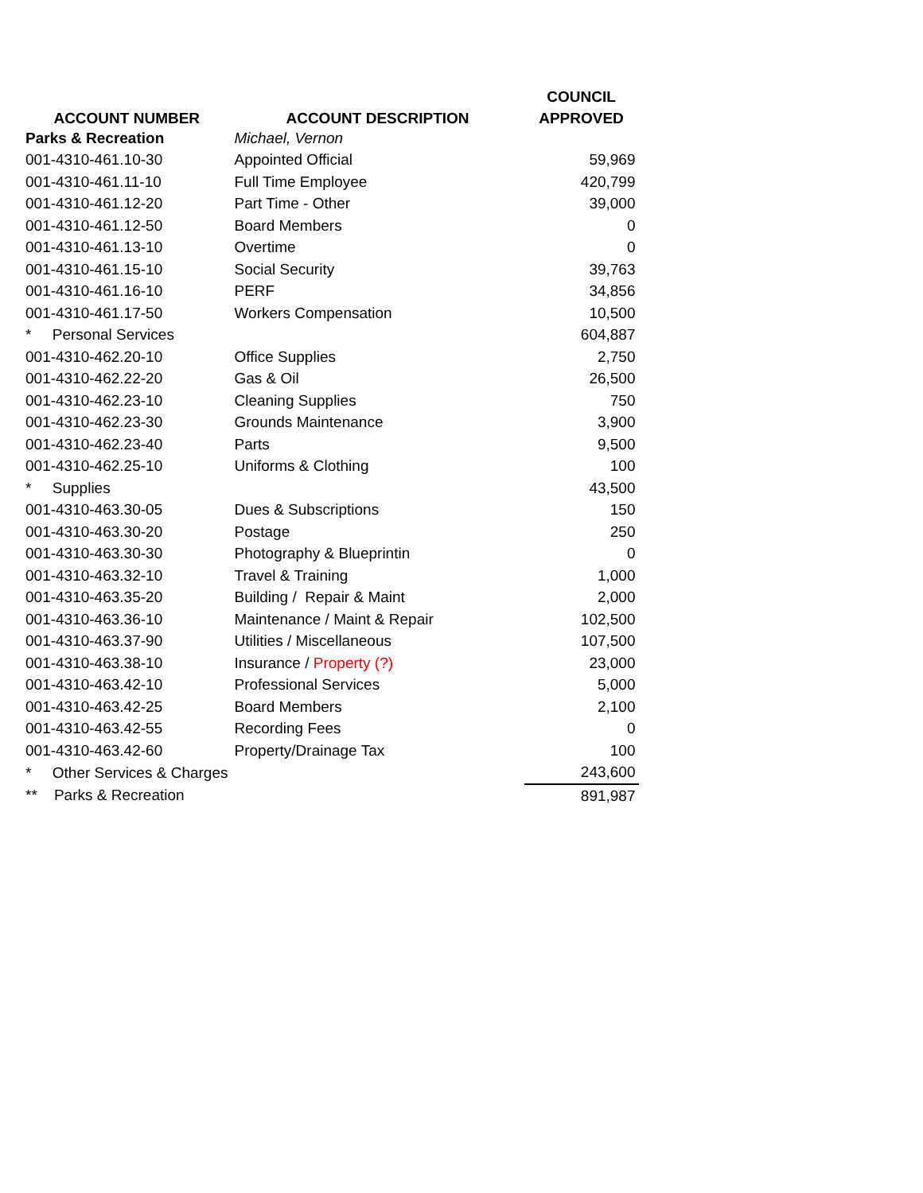| | | COUNCIL |
| --- | --- | --- |
| ACCOUNT NUMBER | ACCOUNT DESCRIPTION | APPROVED |
| Parks & Recreation | Michael, Vernon | |
| 001-4310-461.10-30 | Appointed Official | 59,969 |
| 001-4310-461.11-10 | Full Time Employee | 420,799 |
| 001-4310-461.12-20 | Part Time - Other | 39,000 |
| 001-4310-461.12-50 | Board Members | 0 |
| 001-4310-461.13-10 | Overtime | 0 |
| 001-4310-461.15-10 | Social Security | 39,763 |
| 001-4310-461.16-10 | PERF | 34,856 |
| 001-4310-461.17-50 | Workers Compensation | 10,500 |
| * Personal Services | | 604,887 |
| 001-4310-462.20-10 | Office Supplies | 2,750 |
| 001-4310-462.22-20 | Gas & Oil | 26,500 |
| 001-4310-462.23-10 | Cleaning Supplies | 750 |
| 001-4310-462.23-30 | Grounds Maintenance | 3,900 |
| 001-4310-462.23-40 | Parts | 9,500 |
| 001-4310-462.25-10 | Uniforms & Clothing | 100 |
| * Supplies | | 43,500 |
| 001-4310-463.30-05 | Dues & Subscriptions | 150 |
| 001-4310-463.30-20 | Postage | 250 |
| 001-4310-463.30-30 | Photography & Blueprintin | 0 |
| 001-4310-463.32-10 | Travel & Training | 1,000 |
| 001-4310-463.35-20 | Building / Repair & Maint | 2,000 |
| 001-4310-463.36-10 | Maintenance / Maint & Repair | 102,500 |
| 001-4310-463.37-90 | Utilities / Miscellaneous | 107,500 |
| 001-4310-463.38-10 | Insurance / Property (?) | 23,000 |
| 001-4310-463.42-10 | Professional Services | 5,000 |
| 001-4310-463.42-25 | Board Members | 2,100 |
| 001-4310-463.42-55 | Recording Fees | 0 |
| 001-4310-463.42-60 | Property/Drainage Tax | 100 |
| * Other Services & Charges | | 243,600 |
| ** Parks & Recreation | | 891,987 |